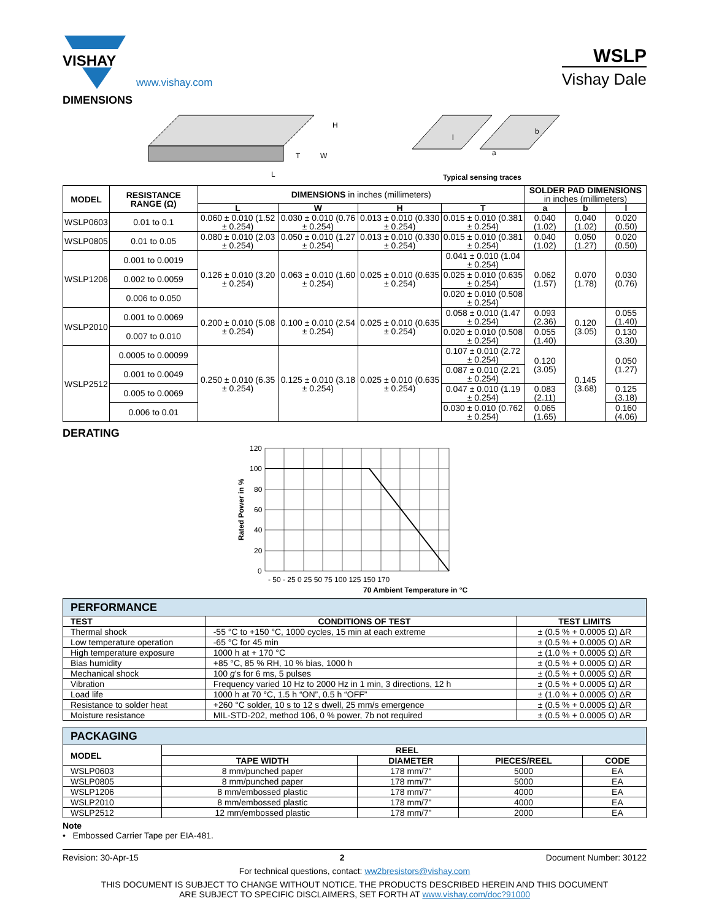VISHAY
www.vishay.com
WSLP
Vishay Dale
DIMENSIONS
L
T
W
H
b
a
l
Typical sensing traces
| MODEL | RESISTANCE RANGE (Ω) | DIMENSIONS in inches (millimeters) | | | | SOLDER PAD DIMENSIONS in inches (millimeters) | | |
| --- | --- | --- | --- | --- | --- | --- | --- | --- |
| | | L | W | H | T | a | b | l |
| WSLP0603 | 0.01 to 0.1 | 0.060 ± 0.010 (1.52 ± 0.254) | 0.030 ± 0.010 (0.76 ± 0.254) | 0.013 ± 0.010 (0.330 ± 0.254) | 0.015 ± 0.010 (0.381 ± 0.254) | 0.040 (1.02) | 0.040 (1.02) | 0.020 (0.50) |
| WSLP0805 | 0.01 to 0.05 | 0.080 ± 0.010 (2.03 ± 0.254) | 0.050 ± 0.010 (1.27 ± 0.254) | 0.013 ± 0.010 (0.330 ± 0.254) | 0.015 ± 0.010 (0.381 ± 0.254) | 0.040 (1.02) | 0.050 (1.27) | 0.020 (0.50) |
| WSLP1206 | 0.001 to 0.0019 | 0.126 ± 0.010 (3.20 ± 0.254) | 0.063 ± 0.010 (1.60 ± 0.254) | 0.025 ± 0.010 (0.635 ± 0.254) | 0.041 ± 0.010 (1.04 ± 0.254) | 0.062 (1.57) | 0.070 (1.78) | 0.030 (0.76) |
| | 0.002 to 0.0059 | | | | 0.025 ± 0.010 (0.635 ± 0.254) | | | |
| | 0.006 to 0.050 | | | | 0.020 ± 0.010 (0.508 ± 0.254) | | | |
| WSLP2010 | 0.001 to 0.0069 | 0.200 ± 0.010 (5.08 ± 0.254) | 0.100 ± 0.010 (2.54 ± 0.254) | 0.025 ± 0.010 (0.635 ± 0.254) | 0.058 ± 0.010 (1.47 ± 0.254) | 0.093 (2.36) | 0.120 (3.05) | 0.055 (1.40) |
| | 0.007 to 0.010 | | | | 0.020 ± 0.010 (0.508 ± 0.254) | 0.055 (1.40) | | 0.130 (3.30) |
| WSLP2512 | 0.0005 to 0.00099 | 0.250 ± 0.010 (6.35 ± 0.254) | 0.125 ± 0.010 (3.18 ± 0.254) | 0.025 ± 0.010 (0.635 ± 0.254) | 0.107 ± 0.010 (2.72 ± 0.254) | 0.120 (3.05) | 0.145 (3.68) | 0.050 (1.27) |
| | 0.001 to 0.0049 | | | | 0.087 ± 0.010 (2.21 ± 0.254) | | | |
| | 0.005 to 0.0069 | | | | 0.047 ± 0.010 (1.19 ± 0.254) | 0.083 (2.11) | | 0.125 (3.18) |
| | 0.006 to 0.01 | | | | 0.030 ± 0.010 (0.762 ± 0.254) | 0.065 (1.65) | | 0.160 (4.06) |
DERATING
120
100
80
60
40
20
0
- 50 - 25 0 25 50 75 100 125 150 170
70 Ambient Temperature in °C
Rated Power in %
| PERFORMANCE | | |
| --- | --- | --- |
| TEST | CONDITIONS OF TEST | TEST LIMITS |
| Thermal shock | -55 °C to +150 °C, 1000 cycles, 15 min at each extreme | ± (0.5 % + 0.0005 Ω) ΔR |
| Low temperature operation | -65 °C for 45 min | ± (0.5 % + 0.0005 Ω) ΔR |
| High temperature exposure | 1000 h at + 170 °C | ± (1.0 % + 0.0005 Ω) ΔR |
| Bias humidity | +85 °C, 85 % RH, 10 % bias, 1000 h | ± (0.5 % + 0.0005 Ω) ΔR |
| Mechanical shock | 100 g ’s for 6 ms, 5 pulses | ± (0.5 % + 0.0005 Ω) ΔR |
| Vibration | Frequency varied 10 Hz to 2000 Hz in 1 min, 3 directions, 12 h | ± (0.5 % + 0.0005 Ω) ΔR |
| Load life | 1000 h at 70 °C, 1.5 h “ON”, 0.5 h “OFF” | ± (1.0 % + 0.0005 Ω) ΔR |
| Resistance to solder heat | +260 °C solder, 10 s to 12 s dwell, 25 mm/s emergence | ± (0.5 % + 0.0005 Ω) ΔR |
| Moisture resistance | MIL-STD-202, method 106, 0 % power, 7b not required | ± (0.5 % + 0.0005 Ω) ΔR |
| PACKAGING | | | | |
| --- | --- | --- | --- | --- |
| MODEL | REEL | | | |
| | TAPE WIDTH | DIAMETER | PIECES/REEL | CODE |
| WSLP0603 | 8 mm/punched paper | 178 mm/7" | 5000 | EA |
| WSLP0805 | 8 mm/punched paper | 178 mm/7" | 5000 | EA |
| WSLP1206 | 8 mm/embossed plastic | 178 mm/7" | 4000 | EA |
| WSLP2010 | 8 mm/embossed plastic | 178 mm/7" | 4000 | EA |
| WSLP2512 | 12 mm/embossed plastic | 178 mm/7" | 2000 | EA |
Note
• Embossed Carrier Tape per EIA-481.
Revision: 30-Apr-15 2 Document Number: 30122
For technical questions, contact: ww2bresistors@vishay.com
THIS DOCUMENT IS SUBJECT TO CHANGE WITHOUT NOTICE. THE PRODUCTS DESCRIBED HEREIN AND THIS DOCUMENT
ARE SUBJECT TO SPECIFIC DISCLAIMERS, SET FORTH AT www.vishay.com/doc?91000